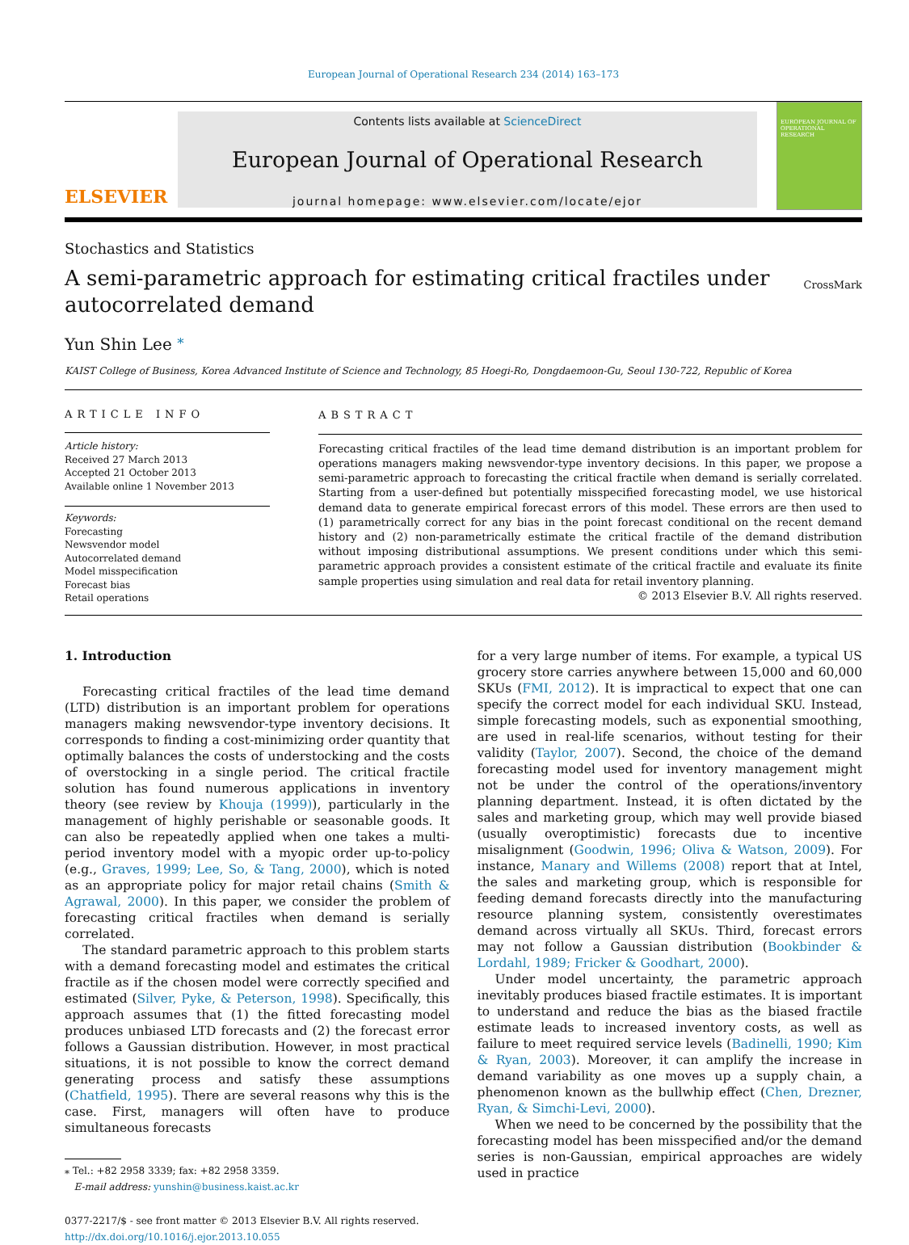European Journal of Operational Research 234 (2014) 163–173
ELSEVIER
Contents lists available at ScienceDirect
European Journal of Operational Research
journal homepage: www.elsevier.com/locate/ejor
EUROPEAN JOURNAL OF OPERATIONAL RESEARCH
Stochastics and Statistics
A semi-parametric approach for estimating critical fractiles under
autocorrelated demand
CrossMark
Yun Shin Lee <sup>⁎</sup>
KAIST College of Business, Korea Advanced Institute of Science and Technology, 85 Hoegi-Ro, Dongdaemoon-Gu, Seoul 130-722, Republic of Korea
ARTICLE INFO
Article history:
Received 27 March 2013
Accepted 21 October 2013
Available online 1 November 2013
Keywords:
Forecasting
Newsvendor model
Autocorrelated demand
Model misspecification
Forecast bias
Retail operations
ABSTRACT
Forecasting critical fractiles of the lead time demand distribution is an important problem for operations managers making newsvendor-type inventory decisions. In this paper, we propose a semi-parametric approach to forecasting the critical fractile when demand is serially correlated. Starting from a user-defined but potentially misspecified forecasting model, we use historical demand data to generate empirical forecast errors of this model. These errors are then used to (1) parametrically correct for any bias in the point forecast conditional on the recent demand history and (2) non-parametrically estimate the critical fractile of the demand distribution without imposing distributional assumptions. We present conditions under which this semi-parametric approach provides a consistent estimate of the critical fractile and evaluate its finite sample properties using simulation and real data for retail inventory planning.
© 2013 Elsevier B.V. All rights reserved.
1. Introduction
Forecasting critical fractiles of the lead time demand (LTD) distribution is an important problem for operations managers making newsvendor-type inventory decisions. It corresponds to finding a cost-minimizing order quantity that optimally balances the costs of understocking and the costs of overstocking in a single period. The critical fractile solution has found numerous applications in inventory theory (see review by Khouja (1999)), particularly in the management of highly perishable or seasonable goods. It can also be repeatedly applied when one takes a multi-period inventory model with a myopic order up-to-policy (e.g., Graves, 1999; Lee, So, & Tang, 2000), which is noted as an appropriate policy for major retail chains (Smith & Agrawal, 2000). In this paper, we consider the problem of forecasting critical fractiles when demand is serially correlated.
The standard parametric approach to this problem starts with a demand forecasting model and estimates the critical fractile as if the chosen model were correctly specified and estimated (Silver, Pyke, & Peterson, 1998). Specifically, this approach assumes that (1) the fitted forecasting model produces unbiased LTD forecasts and (2) the forecast error follows a Gaussian distribution. However, in most practical situations, it is not possible to know the correct demand generating process and satisfy these assumptions (Chatfield, 1995). There are several reasons why this is the case. First, managers will often have to produce simultaneous forecasts
⁎ Tel.: +82 2958 3339; fax: +82 2958 3359.
E-mail address: yunshin@business.kaist.ac.kr
0377-2217/$ - see front matter © 2013 Elsevier B.V. All rights reserved.
http://dx.doi.org/10.1016/j.ejor.2013.10.055
for a very large number of items. For example, a typical US grocery store carries anywhere between 15,000 and 60,000 SKUs (FMI, 2012). It is impractical to expect that one can specify the correct model for each individual SKU. Instead, simple forecasting models, such as exponential smoothing, are used in real-life scenarios, without testing for their validity (Taylor, 2007). Second, the choice of the demand forecasting model used for inventory management might not be under the control of the operations/inventory planning department. Instead, it is often dictated by the sales and marketing group, which may well provide biased (usually overoptimistic) forecasts due to incentive misalignment (Goodwin, 1996; Oliva & Watson, 2009). For instance, Manary and Willems (2008) report that at Intel, the sales and marketing group, which is responsible for feeding demand forecasts directly into the manufacturing resource planning system, consistently overestimates demand across virtually all SKUs. Third, forecast errors may not follow a Gaussian distribution (Bookbinder & Lordahl, 1989; Fricker & Goodhart, 2000).
Under model uncertainty, the parametric approach inevitably produces biased fractile estimates. It is important to understand and reduce the bias as the biased fractile estimate leads to increased inventory costs, as well as failure to meet required service levels (Badinelli, 1990; Kim & Ryan, 2003). Moreover, it can amplify the increase in demand variability as one moves up a supply chain, a phenomenon known as the bullwhip effect (Chen, Drezner, Ryan, & Simchi-Levi, 2000).
When we need to be concerned by the possibility that the forecasting model has been misspecified and/or the demand series is non-Gaussian, empirical approaches are widely used in practice